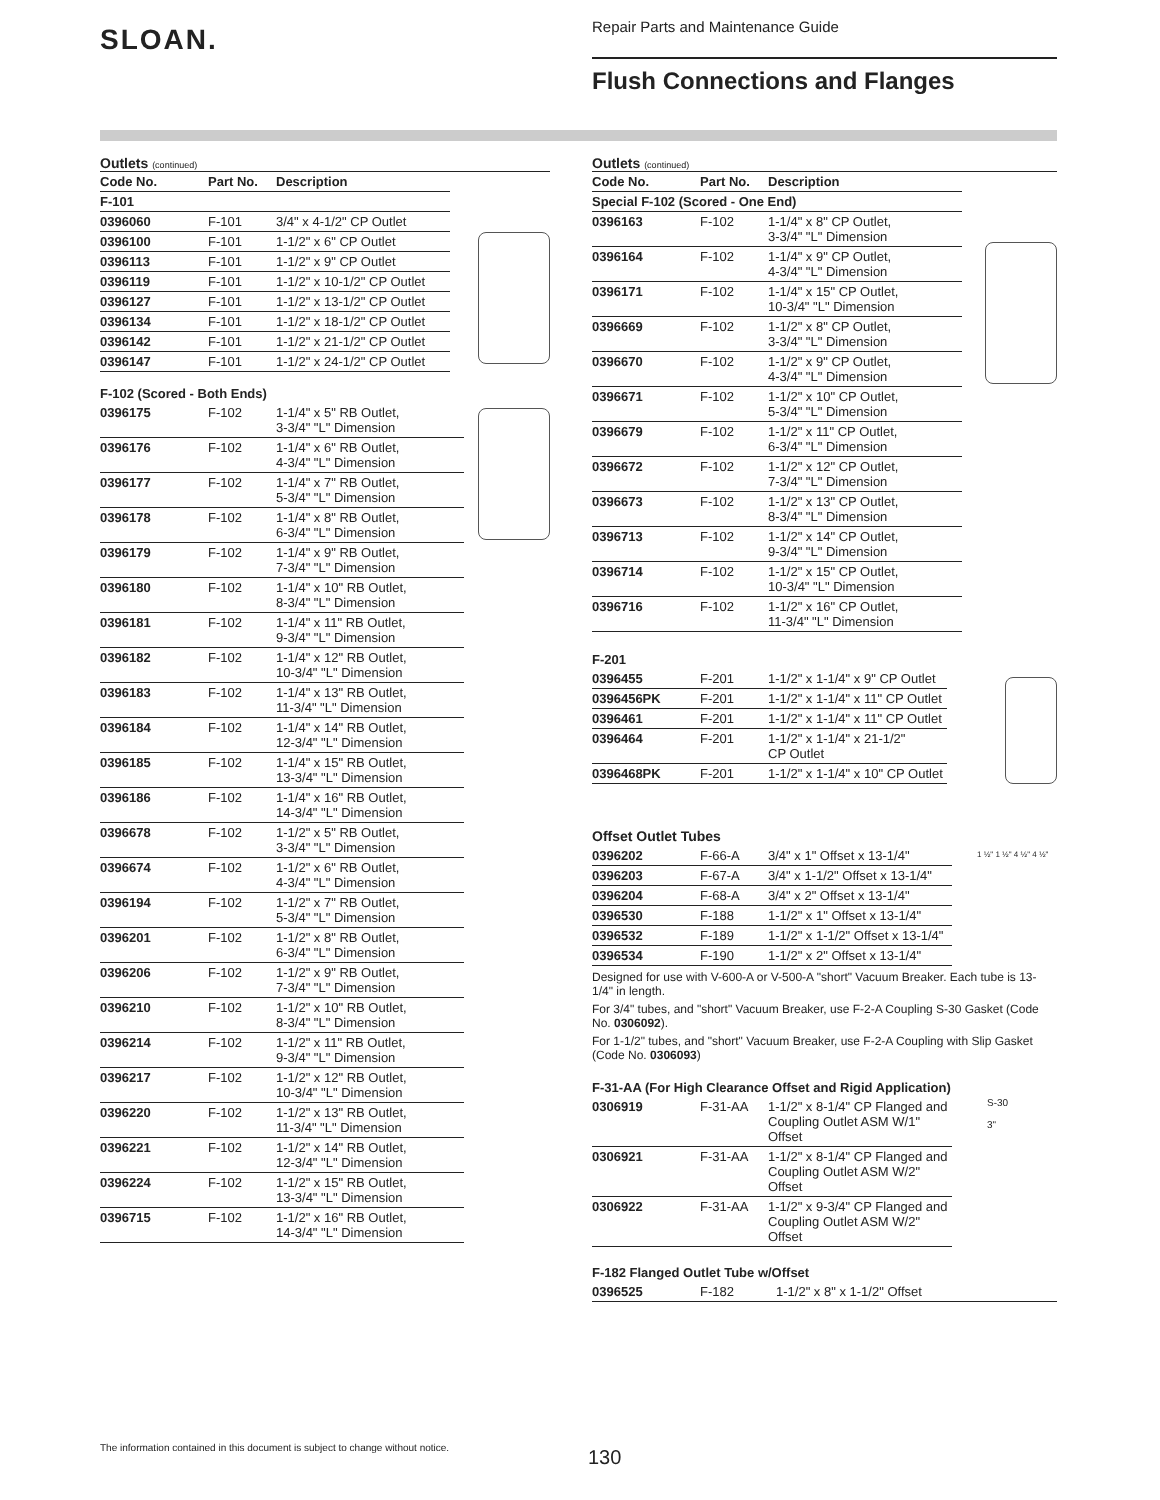SLOAN.
Repair Parts and Maintenance Guide
Flush Connections and Flanges
Outlets (continued)
| Code No. | Part No. | Description |
| --- | --- | --- |
| F-101 | | |
| 0396060 | F-101 | 3/4" x 4-1/2" CP Outlet |
| 0396100 | F-101 | 1-1/2" x 6" CP Outlet |
| 0396113 | F-101 | 1-1/2" x 9" CP Outlet |
| 0396119 | F-101 | 1-1/2" x 10-1/2" CP Outlet |
| 0396127 | F-101 | 1-1/2" x 13-1/2" CP Outlet |
| 0396134 | F-101 | 1-1/2" x 18-1/2" CP Outlet |
| 0396142 | F-101 | 1-1/2" x 21-1/2" CP Outlet |
| 0396147 | F-101 | 1-1/2" x 24-1/2" CP Outlet |
F-102 (Scored - Both Ends)
| 0396175 | F-102 | 1-1/4" x 5" RB Outlet, 3-3/4" "L" Dimension |
| 0396176 | F-102 | 1-1/4" x 6" RB Outlet, 4-3/4" "L" Dimension |
| 0396177 | F-102 | 1-1/4" x 7" RB Outlet, 5-3/4" "L" Dimension |
| 0396178 | F-102 | 1-1/4" x 8" RB Outlet, 6-3/4" "L" Dimension |
| 0396179 | F-102 | 1-1/4" x 9" RB Outlet, 7-3/4" "L" Dimension |
| 0396180 | F-102 | 1-1/4" x 10" RB Outlet, 8-3/4" "L" Dimension |
| 0396181 | F-102 | 1-1/4" x 11" RB Outlet, 9-3/4" "L" Dimension |
| 0396182 | F-102 | 1-1/4" x 12" RB Outlet, 10-3/4" "L" Dimension |
| 0396183 | F-102 | 1-1/4" x 13" RB Outlet, 11-3/4" "L" Dimension |
| 0396184 | F-102 | 1-1/4" x 14" RB Outlet, 12-3/4" "L" Dimension |
| 0396185 | F-102 | 1-1/4" x 15" RB Outlet, 13-3/4" "L" Dimension |
| 0396186 | F-102 | 1-1/4" x 16" RB Outlet, 14-3/4" "L" Dimension |
| 0396678 | F-102 | 1-1/2" x 5" RB Outlet, 3-3/4" "L" Dimension |
| 0396674 | F-102 | 1-1/2" x 6" RB Outlet, 4-3/4" "L" Dimension |
| 0396194 | F-102 | 1-1/2" x 7" RB Outlet, 5-3/4" "L" Dimension |
| 0396201 | F-102 | 1-1/2" x 8" RB Outlet, 6-3/4" "L" Dimension |
| 0396206 | F-102 | 1-1/2" x 9" RB Outlet, 7-3/4" "L" Dimension |
| 0396210 | F-102 | 1-1/2" x 10" RB Outlet, 8-3/4" "L" Dimension |
| 0396214 | F-102 | 1-1/2" x 11" RB Outlet, 9-3/4" "L" Dimension |
| 0396217 | F-102 | 1-1/2" x 12" RB Outlet, 10-3/4" "L" Dimension |
| 0396220 | F-102 | 1-1/2" x 13" RB Outlet, 11-3/4" "L" Dimension |
| 0396221 | F-102 | 1-1/2" x 14" RB Outlet, 12-3/4" "L" Dimension |
| 0396224 | F-102 | 1-1/2" x 15" RB Outlet, 13-3/4" "L" Dimension |
| 0396715 | F-102 | 1-1/2" x 16" RB Outlet, 14-3/4" "L" Dimension |
Outlets (continued)
| Code No. | Part No. | Description |
| --- | --- | --- |
| Special F-102 (Scored - One End) | | |
| 0396163 | F-102 | 1-1/4" x 8" CP Outlet, 3-3/4" "L" Dimension |
| 0396164 | F-102 | 1-1/4" x 9" CP Outlet, 4-3/4" "L" Dimension |
| 0396171 | F-102 | 1-1/4" x 15" CP Outlet, 10-3/4" "L" Dimension |
| 0396669 | F-102 | 1-1/2" x 8" CP Outlet, 3-3/4" "L" Dimension |
| 0396670 | F-102 | 1-1/2" x 9" CP Outlet, 4-3/4" "L" Dimension |
| 0396671 | F-102 | 1-1/2" x 10" CP Outlet, 5-3/4" "L" Dimension |
| 0396679 | F-102 | 1-1/2" x 11" CP Outlet, 6-3/4" "L" Dimension |
| 0396672 | F-102 | 1-1/2" x 12" CP Outlet, 7-3/4" "L" Dimension |
| 0396673 | F-102 | 1-1/2" x 13" CP Outlet, 8-3/4" "L" Dimension |
| 0396713 | F-102 | 1-1/2" x 14" CP Outlet, 9-3/4" "L" Dimension |
| 0396714 | F-102 | 1-1/2" x 15" CP Outlet, 10-3/4" "L" Dimension |
| 0396716 | F-102 | 1-1/2" x 16" CP Outlet, 11-3/4" "L" Dimension |
F-201
| 0396455 | F-201 | 1-1/2" x 1-1/4" x 9" CP Outlet |
| 0396456PK | F-201 | 1-1/2" x 1-1/4" x 11" CP Outlet |
| 0396461 | F-201 | 1-1/2" x 1-1/4" x 11" CP Outlet |
| 0396464 | F-201 | 1-1/2" x 1-1/4" x 21-1/2" CP Outlet |
| 0396468PK | F-201 | 1-1/2" x 1-1/4" x 10" CP Outlet |
Offset Outlet Tubes
1 ½" 1 ½" 4 ½" 4 ½"
| 0396202 | F-66-A | 3/4" x 1" Offset x 13-1/4" |
| 0396203 | F-67-A | 3/4" x 1-1/2" Offset x 13-1/4" |
| 0396204 | F-68-A | 3/4" x 2" Offset x 13-1/4" |
| 0396530 | F-188 | 1-1/2" x 1" Offset x 13-1/4" |
| 0396532 | F-189 | 1-1/2" x 1-1/2" Offset x 13-1/4" |
| 0396534 | F-190 | 1-1/2" x 2" Offset x 13-1/4" |
Designed for use with V-600-A or V-500-A "short" Vacuum Breaker. Each tube is 13-1/4" in length.
For 3/4" tubes, and "short" Vacuum Breaker, use F-2-A Coupling S-30 Gasket (Code No. 0306092).
For 1-1/2" tubes, and "short" Vacuum Breaker, use F-2-A Coupling with Slip Gasket (Code No. 0306093)
F-31-AA (For High Clearance Offset and Rigid Application)
S-30
3"
| 0306919 | F-31-AA | 1-1/2" x 8-1/4" CP Flanged and Coupling Outlet ASM W/1" Offset |
| 0306921 | F-31-AA | 1-1/2" x 8-1/4" CP Flanged and Coupling Outlet ASM W/2" Offset |
| 0306922 | F-31-AA | 1-1/2" x 9-3/4" CP Flanged and Coupling Outlet ASM W/2" Offset |
F-182 Flanged Outlet Tube w/Offset
| 0396525 | F-182 | 1-1/2" x 8" x 1-1/2" Offset |
The information contained in this document is subject to change without notice.
130